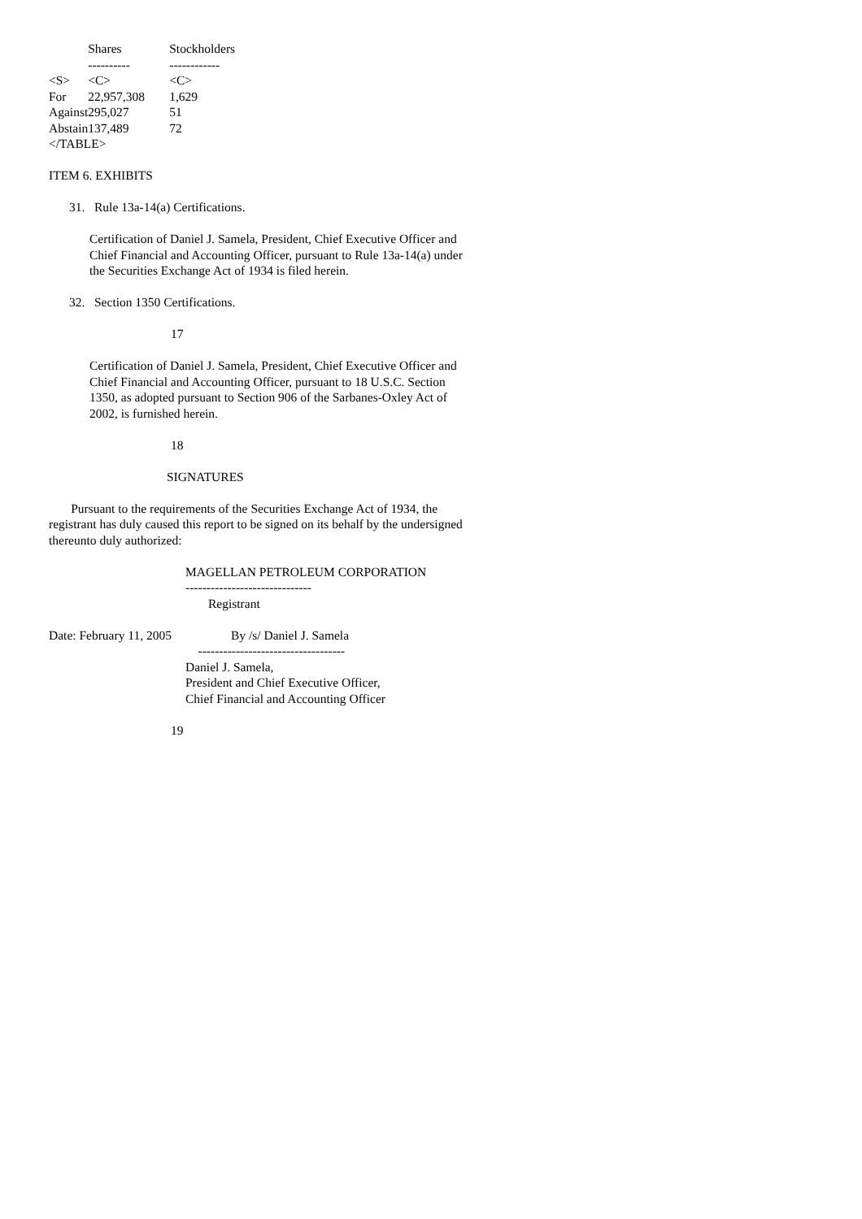| | Shares | Stockholders |
| --- | --- | --- |
| | ---------- | ------------ |
| <S> | <C> | <C> |
| For | 22,957,308 | 1,629 |
| Against | 295,027 | 51 |
| Abstain | 137,489 | 72 |
</TABLE>
ITEM 6. EXHIBITS
31. Rule 13a-14(a) Certifications.
Certification of Daniel J. Samela, President, Chief Executive Officer and Chief Financial and Accounting Officer, pursuant to Rule 13a-14(a) under the Securities Exchange Act of 1934 is filed herein.
32. Section 1350 Certifications.
17
Certification of Daniel J. Samela, President, Chief Executive Officer and Chief Financial and Accounting Officer, pursuant to 18 U.S.C. Section 1350, as adopted pursuant to Section 906 of the Sarbanes-Oxley Act of 2002, is furnished herein.
18
SIGNATURES
Pursuant to the requirements of the Securities Exchange Act of 1934, the registrant has duly caused this report to be signed on its behalf by the undersigned thereunto duly authorized:
MAGELLAN PETROLEUM CORPORATION
------------------------------
Registrant
Date: February 11, 2005 By /s/ Daniel J. Samela
-----------------------------------
Daniel J. Samela,
President and Chief Executive Officer,
Chief Financial and Accounting Officer
19